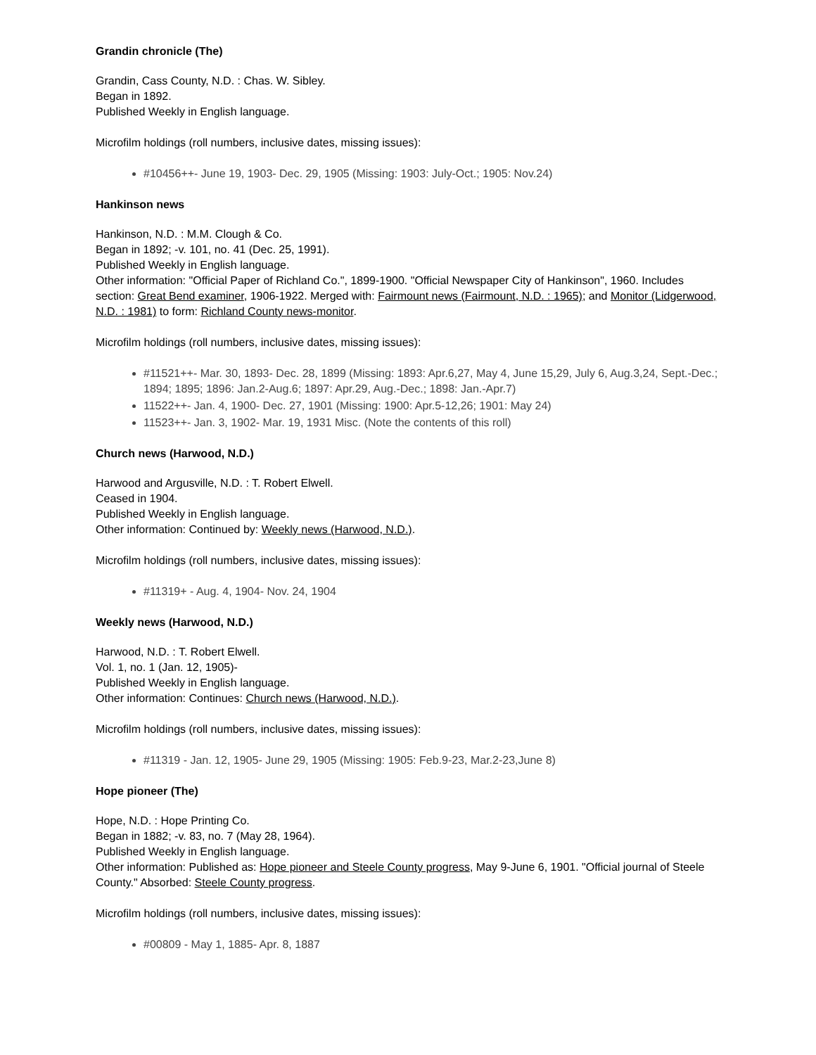Grandin chronicle (The)
Grandin, Cass County, N.D. : Chas. W. Sibley.
Began in 1892.
Published Weekly in English language.
Microfilm holdings (roll numbers, inclusive dates, missing issues):
#10456++- June 19, 1903- Dec. 29, 1905 (Missing: 1903: July-Oct.; 1905: Nov.24)
Hankinson news
Hankinson, N.D. : M.M. Clough & Co.
Began in 1892; -v. 101, no. 41 (Dec. 25, 1991).
Published Weekly in English language.
Other information: "Official Paper of Richland Co.", 1899-1900. "Official Newspaper City of Hankinson", 1960. Includes section: Great Bend examiner, 1906-1922. Merged with: Fairmount news (Fairmount, N.D. : 1965); and Monitor (Lidgerwood, N.D. : 1981) to form: Richland County news-monitor.
Microfilm holdings (roll numbers, inclusive dates, missing issues):
#11521++- Mar. 30, 1893- Dec. 28, 1899 (Missing: 1893: Apr.6,27, May 4, June 15,29, July 6, Aug.3,24, Sept.-Dec.; 1894; 1895; 1896: Jan.2-Aug.6; 1897: Apr.29, Aug.-Dec.; 1898: Jan.-Apr.7)
11522++- Jan. 4, 1900- Dec. 27, 1901 (Missing: 1900: Apr.5-12,26; 1901: May 24)
11523++- Jan. 3, 1902- Mar. 19, 1931 Misc. (Note the contents of this roll)
Church news (Harwood, N.D.)
Harwood and Argusville, N.D. : T. Robert Elwell.
Ceased in 1904.
Published Weekly in English language.
Other information: Continued by: Weekly news (Harwood, N.D.).
Microfilm holdings (roll numbers, inclusive dates, missing issues):
#11319+ - Aug. 4, 1904- Nov. 24, 1904
Weekly news (Harwood, N.D.)
Harwood, N.D. : T. Robert Elwell.
Vol. 1, no. 1 (Jan. 12, 1905)-
Published Weekly in English language.
Other information: Continues: Church news (Harwood, N.D.).
Microfilm holdings (roll numbers, inclusive dates, missing issues):
#11319 - Jan. 12, 1905- June 29, 1905 (Missing: 1905: Feb.9-23, Mar.2-23,June 8)
Hope pioneer (The)
Hope, N.D. : Hope Printing Co.
Began in 1882; -v. 83, no. 7 (May 28, 1964).
Published Weekly in English language.
Other information: Published as: Hope pioneer and Steele County progress, May 9-June 6, 1901. "Official journal of Steele County." Absorbed: Steele County progress.
Microfilm holdings (roll numbers, inclusive dates, missing issues):
#00809 - May 1, 1885- Apr. 8, 1887